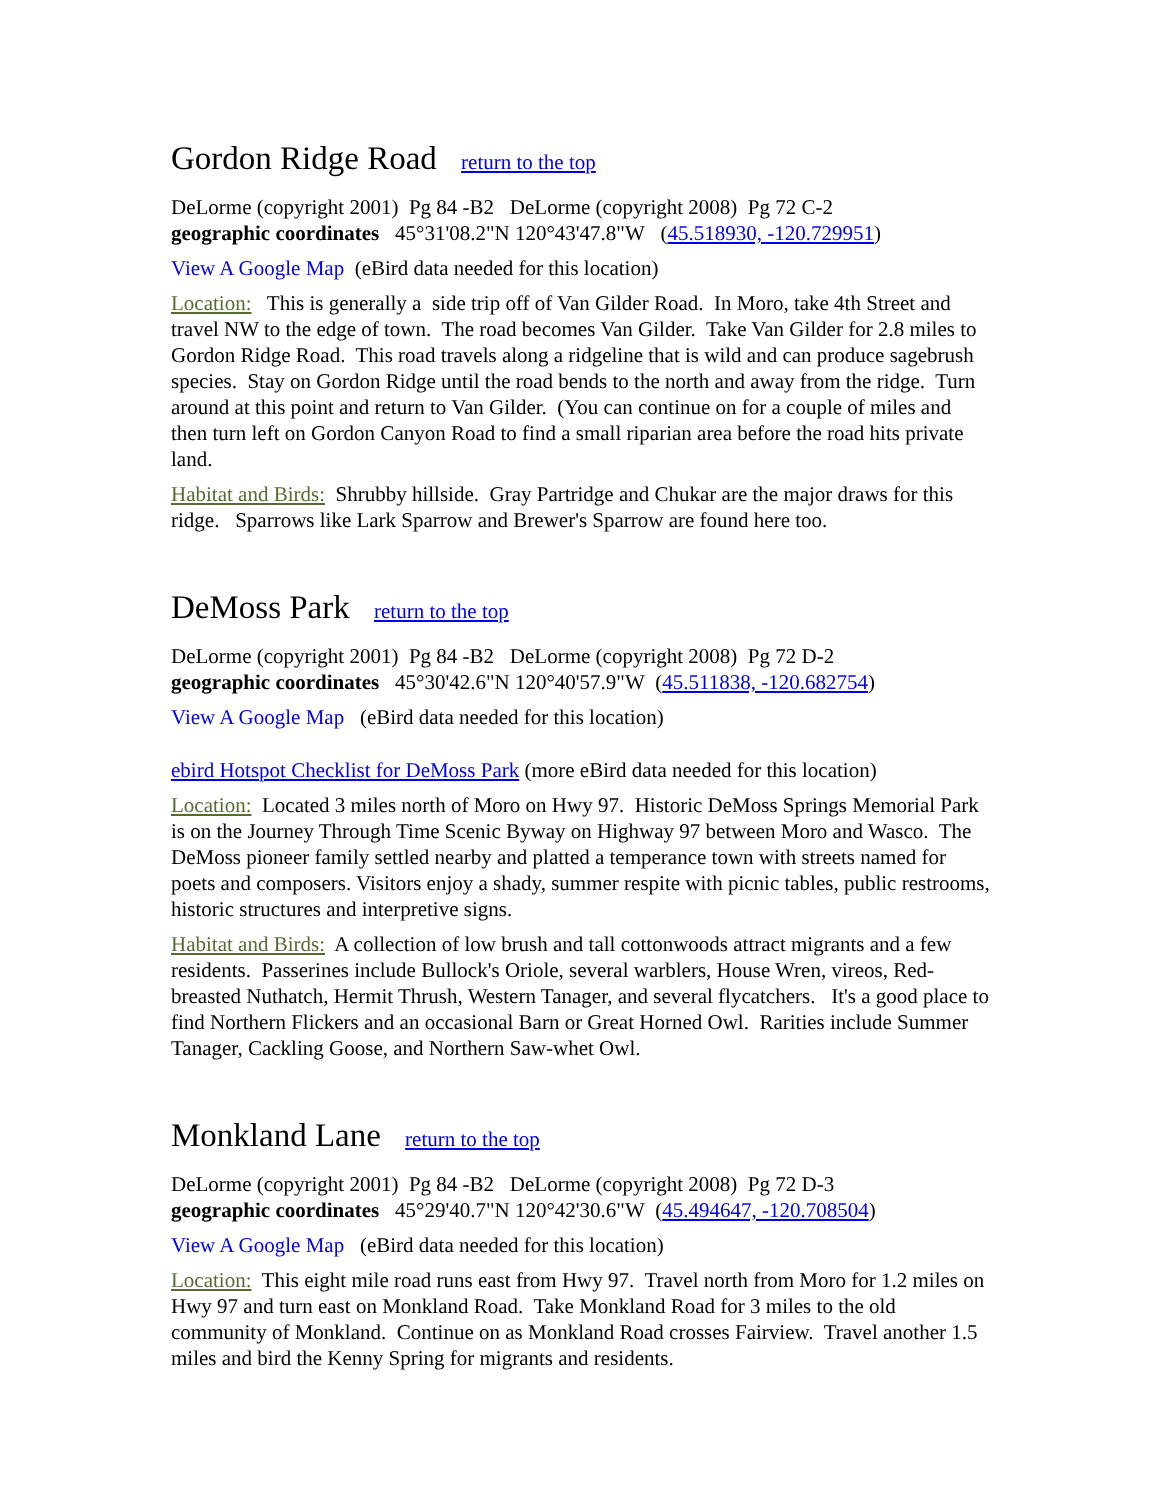Gordon Ridge Road return to the top
DeLorme (copyright 2001) Pg 84 -B2 DeLorme (copyright 2008) Pg 72 C-2
geographic coordinates 45°31'08.2"N 120°43'47.8"W (45.518930, -120.729951)
View A Google Map (eBird data needed for this location)
Location: This is generally a side trip off of Van Gilder Road. In Moro, take 4th Street and travel NW to the edge of town. The road becomes Van Gilder. Take Van Gilder for 2.8 miles to Gordon Ridge Road. This road travels along a ridgeline that is wild and can produce sagebrush species. Stay on Gordon Ridge until the road bends to the north and away from the ridge. Turn around at this point and return to Van Gilder. (You can continue on for a couple of miles and then turn left on Gordon Canyon Road to find a small riparian area before the road hits private land.
Habitat and Birds: Shrubby hillside. Gray Partridge and Chukar are the major draws for this ridge. Sparrows like Lark Sparrow and Brewer's Sparrow are found here too.
DeMoss Park return to the top
DeLorme (copyright 2001) Pg 84 -B2 DeLorme (copyright 2008) Pg 72 D-2
geographic coordinates 45°30'42.6"N 120°40'57.9"W (45.511838, -120.682754)
View A Google Map (eBird data needed for this location)
ebird Hotspot Checklist for DeMoss Park (more eBird data needed for this location)
Location: Located 3 miles north of Moro on Hwy 97. Historic DeMoss Springs Memorial Park is on the Journey Through Time Scenic Byway on Highway 97 between Moro and Wasco. The DeMoss pioneer family settled nearby and platted a temperance town with streets named for poets and composers. Visitors enjoy a shady, summer respite with picnic tables, public restrooms, historic structures and interpretive signs.
Habitat and Birds: A collection of low brush and tall cottonwoods attract migrants and a few residents. Passerines include Bullock's Oriole, several warblers, House Wren, vireos, Red-breasted Nuthatch, Hermit Thrush, Western Tanager, and several flycatchers. It's a good place to find Northern Flickers and an occasional Barn or Great Horned Owl. Rarities include Summer Tanager, Cackling Goose, and Northern Saw-whet Owl.
Monkland Lane return to the top
DeLorme (copyright 2001) Pg 84 -B2 DeLorme (copyright 2008) Pg 72 D-3
geographic coordinates 45°29'40.7"N 120°42'30.6"W (45.494647, -120.708504)
View A Google Map (eBird data needed for this location)
Location: This eight mile road runs east from Hwy 97. Travel north from Moro for 1.2 miles on Hwy 97 and turn east on Monkland Road. Take Monkland Road for 3 miles to the old community of Monkland. Continue on as Monkland Road crosses Fairview. Travel another 1.5 miles and bird the Kenny Spring for migrants and residents.